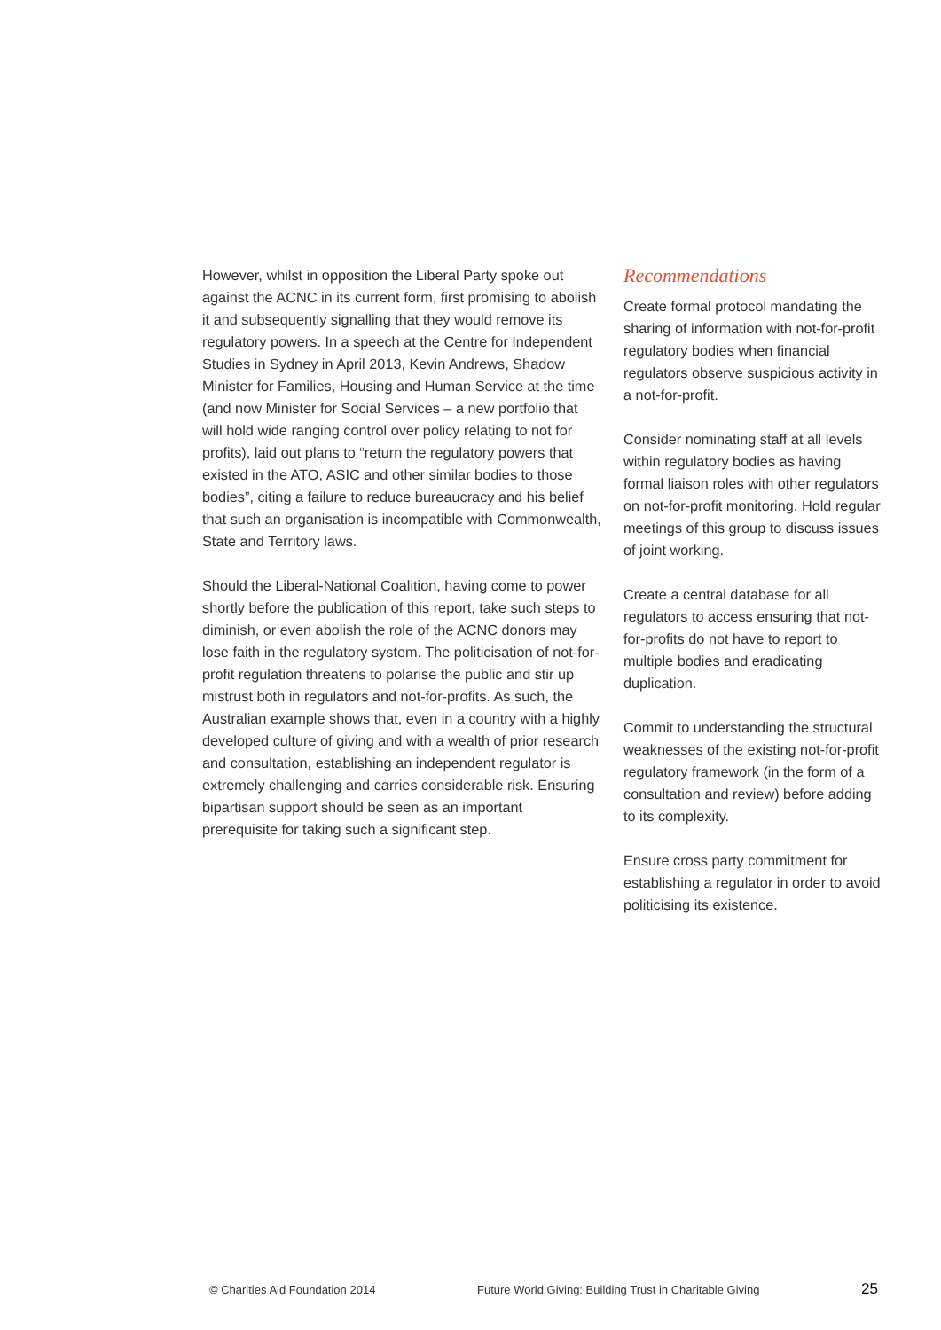However, whilst in opposition the Liberal Party spoke out against the ACNC in its current form, first promising to abolish it and subsequently signalling that they would remove its regulatory powers. In a speech at the Centre for Independent Studies in Sydney in April 2013, Kevin Andrews, Shadow Minister for Families, Housing and Human Service at the time (and now Minister for Social Services – a new portfolio that will hold wide ranging control over policy relating to not for profits), laid out plans to “return the regulatory powers that existed in the ATO, ASIC and other similar bodies to those bodies”, citing a failure to reduce bureaucracy and his belief that such an organisation is incompatible with Commonwealth, State and Territory laws.
Should the Liberal-National Coalition, having come to power shortly before the publication of this report, take such steps to diminish, or even abolish the role of the ACNC donors may lose faith in the regulatory system. The politicisation of not-for-profit regulation threatens to polarise the public and stir up mistrust both in regulators and not-for-profits. As such, the Australian example shows that, even in a country with a highly developed culture of giving and with a wealth of prior research and consultation, establishing an independent regulator is extremely challenging and carries considerable risk. Ensuring bipartisan support should be seen as an important prerequisite for taking such a significant step.
Recommendations
Create formal protocol mandating the sharing of information with not-for-profit regulatory bodies when financial regulators observe suspicious activity in a not-for-profit.
Consider nominating staff at all levels within regulatory bodies as having formal liaison roles with other regulators on not-for-profit monitoring. Hold regular meetings of this group to discuss issues of joint working.
Create a central database for all regulators to access ensuring that not-for-profits do not have to report to multiple bodies and eradicating duplication.
Commit to understanding the structural weaknesses of the existing not-for-profit regulatory framework (in the form of a consultation and review) before adding to its complexity.
Ensure cross party commitment for establishing a regulator in order to avoid politicising its existence.
© Charities Aid Foundation 2014 Future World Giving: Building Trust in Charitable Giving 25